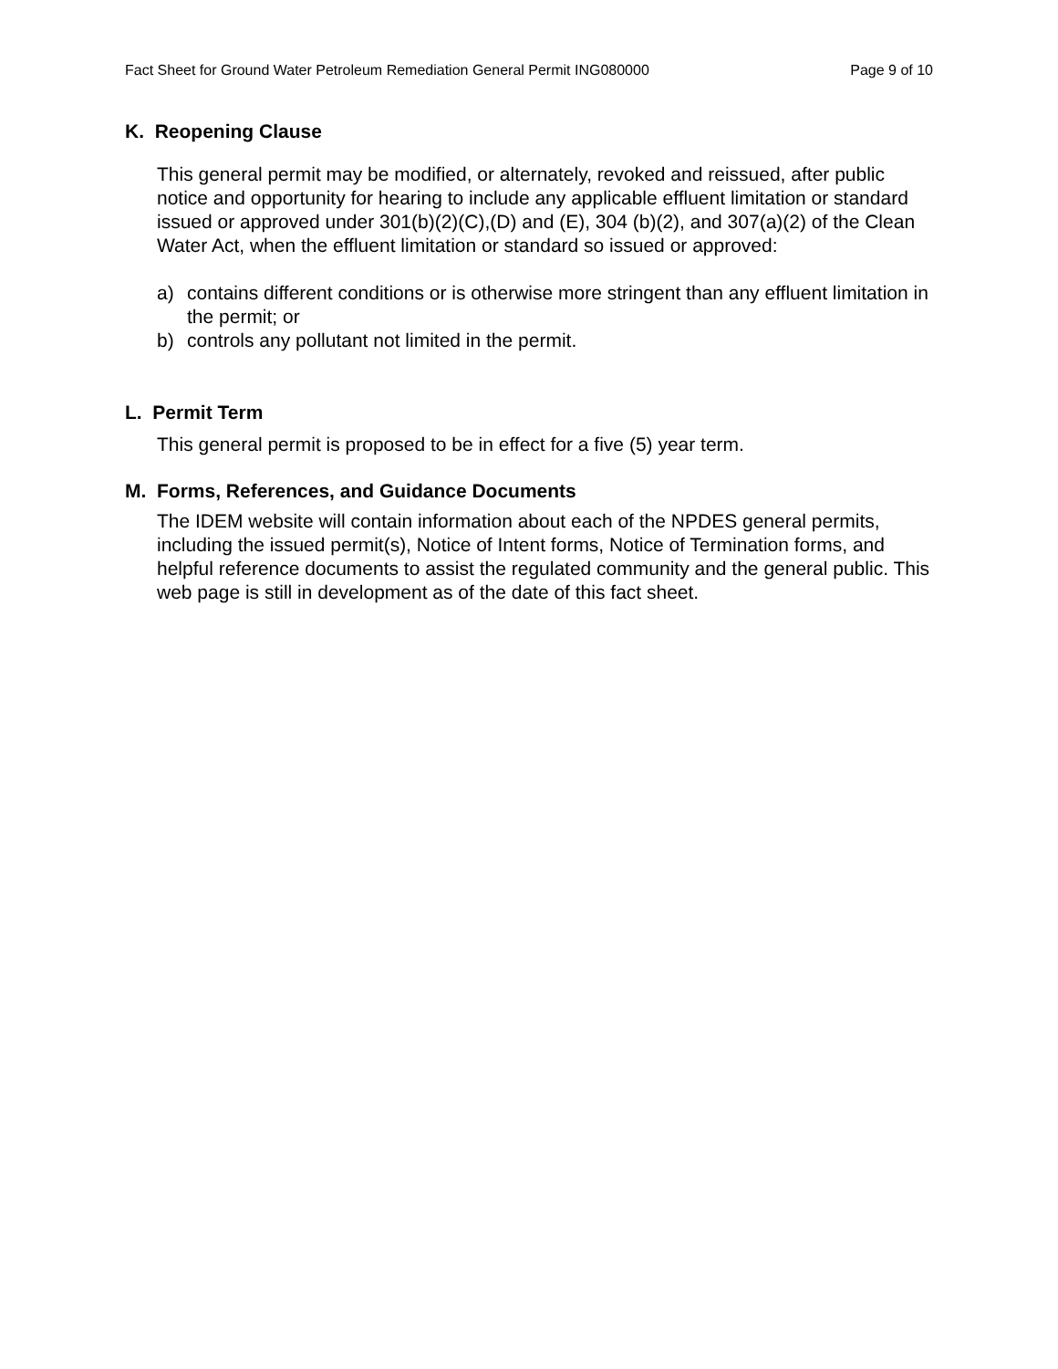Fact Sheet for Ground Water Petroleum Remediation General Permit ING080000 Page 9 of 10
K. Reopening Clause
This general permit may be modified, or alternately, revoked and reissued, after public notice and opportunity for hearing to include any applicable effluent limitation or standard issued or approved under 301(b)(2)(C),(D) and (E), 304 (b)(2), and 307(a)(2) of the Clean Water Act, when the effluent limitation or standard so issued or approved:
a) contains different conditions or is otherwise more stringent than any effluent limitation in the permit; or
b) controls any pollutant not limited in the permit.
L. Permit Term
This general permit is proposed to be in effect for a five (5) year term.
M. Forms, References, and Guidance Documents
The IDEM website will contain information about each of the NPDES general permits, including the issued permit(s), Notice of Intent forms, Notice of Termination forms, and helpful reference documents to assist the regulated community and the general public. This web page is still in development as of the date of this fact sheet.